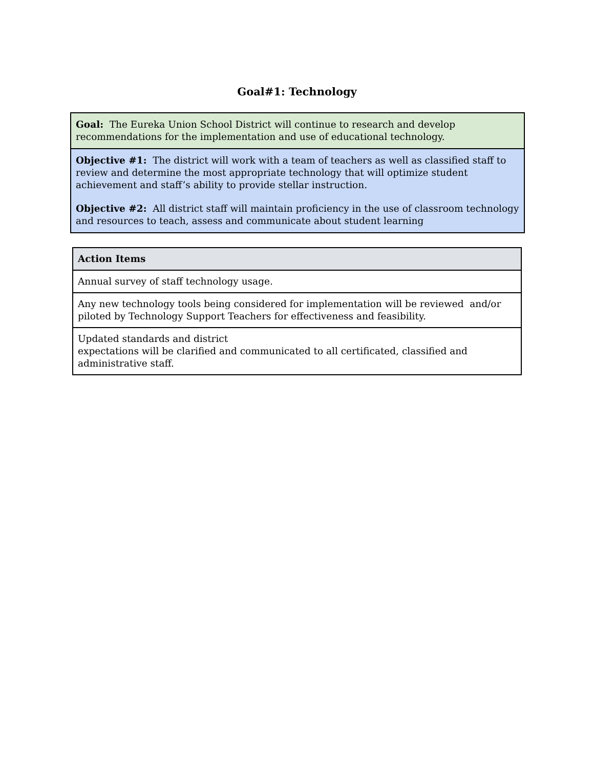Goal#1: Technology
| Goal: The Eureka Union School District will continue to research and develop recommendations for the implementation and use of educational technology. |
| Objective #1: The district will work with a team of teachers as well as classified staff to review and determine the most appropriate technology that will optimize student achievement and staff’s ability to provide stellar instruction. Objective #2: All district staff will maintain proficiency in the use of classroom technology and resources to teach, assess and communicate about student learning |
| Action Items |
| --- |
| Annual survey of staff technology usage. |
| Any new technology tools being considered for implementation will be reviewed and/or piloted by Technology Support Teachers for effectiveness and feasibility. |
| Updated standards and district expectations will be clarified and communicated to all certificated, classified and administrative staff. |